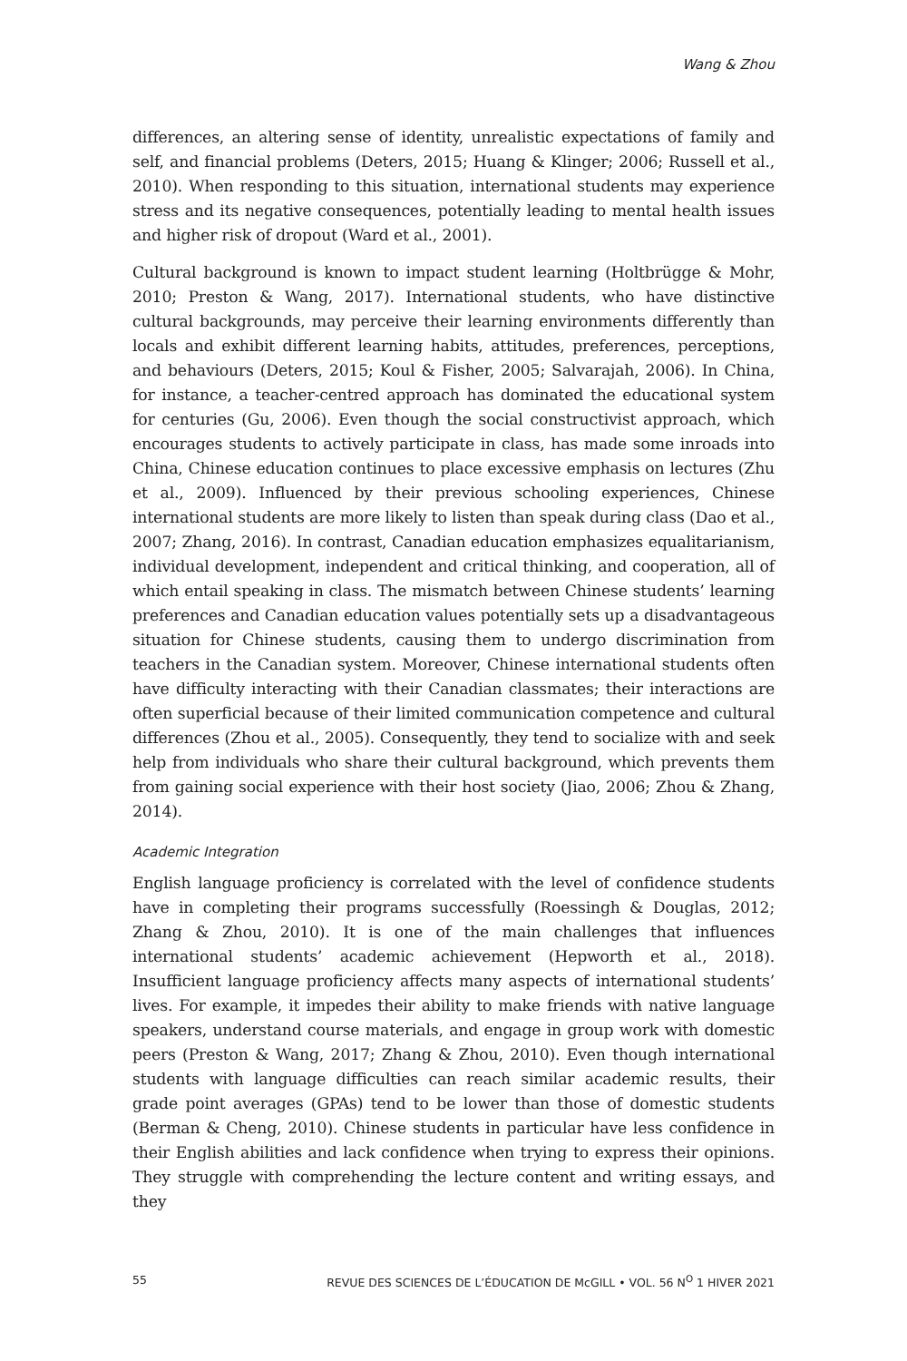Wang & Zhou
differences, an altering sense of identity, unrealistic expectations of family and self, and financial problems (Deters, 2015; Huang & Klinger; 2006; Russell et al., 2010). When responding to this situation, international students may experience stress and its negative consequences, potentially leading to mental health issues and higher risk of dropout (Ward et al., 2001).
Cultural background is known to impact student learning (Holtbrügge & Mohr, 2010; Preston & Wang, 2017). International students, who have distinctive cultural backgrounds, may perceive their learning environments differently than locals and exhibit different learning habits, attitudes, preferences, perceptions, and behaviours (Deters, 2015; Koul & Fisher, 2005; Salvarajah, 2006). In China, for instance, a teacher-centred approach has dominated the educational system for centuries (Gu, 2006). Even though the social constructivist approach, which encourages students to actively participate in class, has made some inroads into China, Chinese education continues to place excessive emphasis on lectures (Zhu et al., 2009). Influenced by their previous schooling experiences, Chinese international students are more likely to listen than speak during class (Dao et al., 2007; Zhang, 2016). In contrast, Canadian education emphasizes equalitarianism, individual development, independent and critical thinking, and cooperation, all of which entail speaking in class. The mismatch between Chinese students’ learning preferences and Canadian education values potentially sets up a disadvantageous situation for Chinese students, causing them to undergo discrimination from teachers in the Canadian system. Moreover, Chinese international students often have difficulty interacting with their Canadian classmates; their interactions are often superficial because of their limited communication competence and cultural differences (Zhou et al., 2005). Consequently, they tend to socialize with and seek help from individuals who share their cultural background, which prevents them from gaining social experience with their host society (Jiao, 2006; Zhou & Zhang, 2014).
Academic Integration
English language proficiency is correlated with the level of confidence students have in completing their programs successfully (Roessingh & Douglas, 2012; Zhang & Zhou, 2010). It is one of the main challenges that influences international students’ academic achievement (Hepworth et al., 2018). Insufficient language proficiency affects many aspects of international students’ lives. For example, it impedes their ability to make friends with native language speakers, understand course materials, and engage in group work with domestic peers (Preston & Wang, 2017; Zhang & Zhou, 2010). Even though international students with language difficulties can reach similar academic results, their grade point averages (GPAs) tend to be lower than those of domestic students (Berman & Cheng, 2010). Chinese students in particular have less confidence in their English abilities and lack confidence when trying to express their opinions. They struggle with comprehending the lecture content and writing essays, and they
55 REVUE DES SCIENCES DE L’ÉDUCATION DE McGILL • VOL. 56 N<sup>O</sup> 1 HIVER 2021